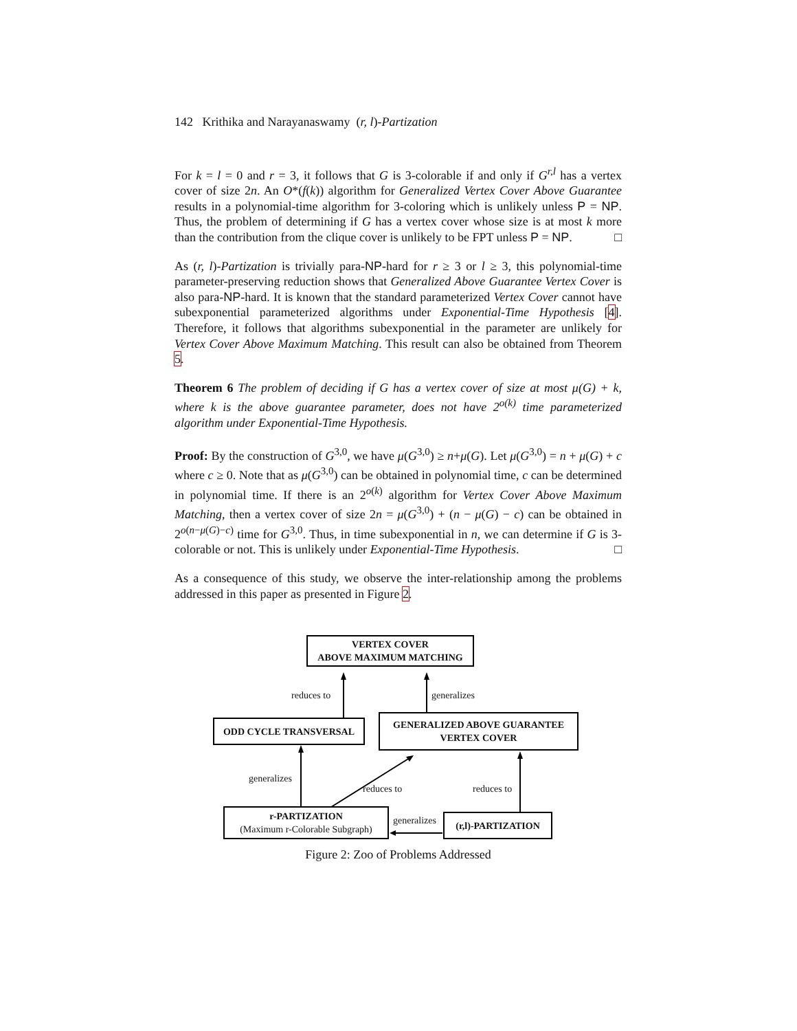142 Krithika and Narayanaswamy (r, l)-Partization
For k = l = 0 and r = 3, it follows that G is 3-colorable if and only if G<sup>r,l</sup> has a vertex cover of size 2n. An O*(f(k)) algorithm for Generalized Vertex Cover Above Guarantee results in a polynomial-time algorithm for 3-coloring which is unlikely unless P = NP. Thus, the problem of determining if G has a vertex cover whose size is at most k more than the contribution from the clique cover is unlikely to be FPT unless P = NP. □
As (r, l)-Partization is trivially para-NP-hard for r ≥ 3 or l ≥ 3, this polynomial-time parameter-preserving reduction shows that Generalized Above Guarantee Vertex Cover is also para-NP-hard. It is known that the standard parameterized Vertex Cover cannot have subexponential parameterized algorithms under Exponential-Time Hypothesis [4]. Therefore, it follows that algorithms subexponential in the parameter are unlikely for Vertex Cover Above Maximum Matching. This result can also be obtained from Theorem 5.
Theorem 6 The problem of deciding if G has a vertex cover of size at most μ(G) + k, where k is the above guarantee parameter, does not have 2<sup>o(k)</sup> time parameterized algorithm under Exponential-Time Hypothesis.
Proof: By the construction of G<sup>3,0</sup>, we have μ(G<sup>3,0</sup>) ≥ n+μ(G). Let μ(G<sup>3,0</sup>) = n + μ(G) + c where c ≥ 0. Note that as μ(G<sup>3,0</sup>) can be obtained in polynomial time, c can be determined in polynomial time. If there is an 2<sup>o(k)</sup> algorithm for Vertex Cover Above Maximum Matching, then a vertex cover of size 2n = μ(G<sup>3,0</sup>) + (n − μ(G) − c) can be obtained in 2<sup>o(n−μ(G)−c)</sup> time for G<sup>3,0</sup>. Thus, in time subexponential in n, we can determine if G is 3-colorable or not. This is unlikely under Exponential-Time Hypothesis. □
As a consequence of this study, we observe the inter-relationship among the problems addressed in this paper as presented in Figure 2.
VERTEX COVER
ABOVE MAXIMUM MATCHING
reduces to generalizes
ODD CYCLE TRANSVERSAL
GENERALIZED ABOVE GUARANTEE
VERTEX COVER
generalizes
reduces to reduces to
r-PARTIZATION
(Maximum r-Colorable Subgraph)
generalizes (r,l)-PARTIZATION
Figure 2: Zoo of Problems Addressed